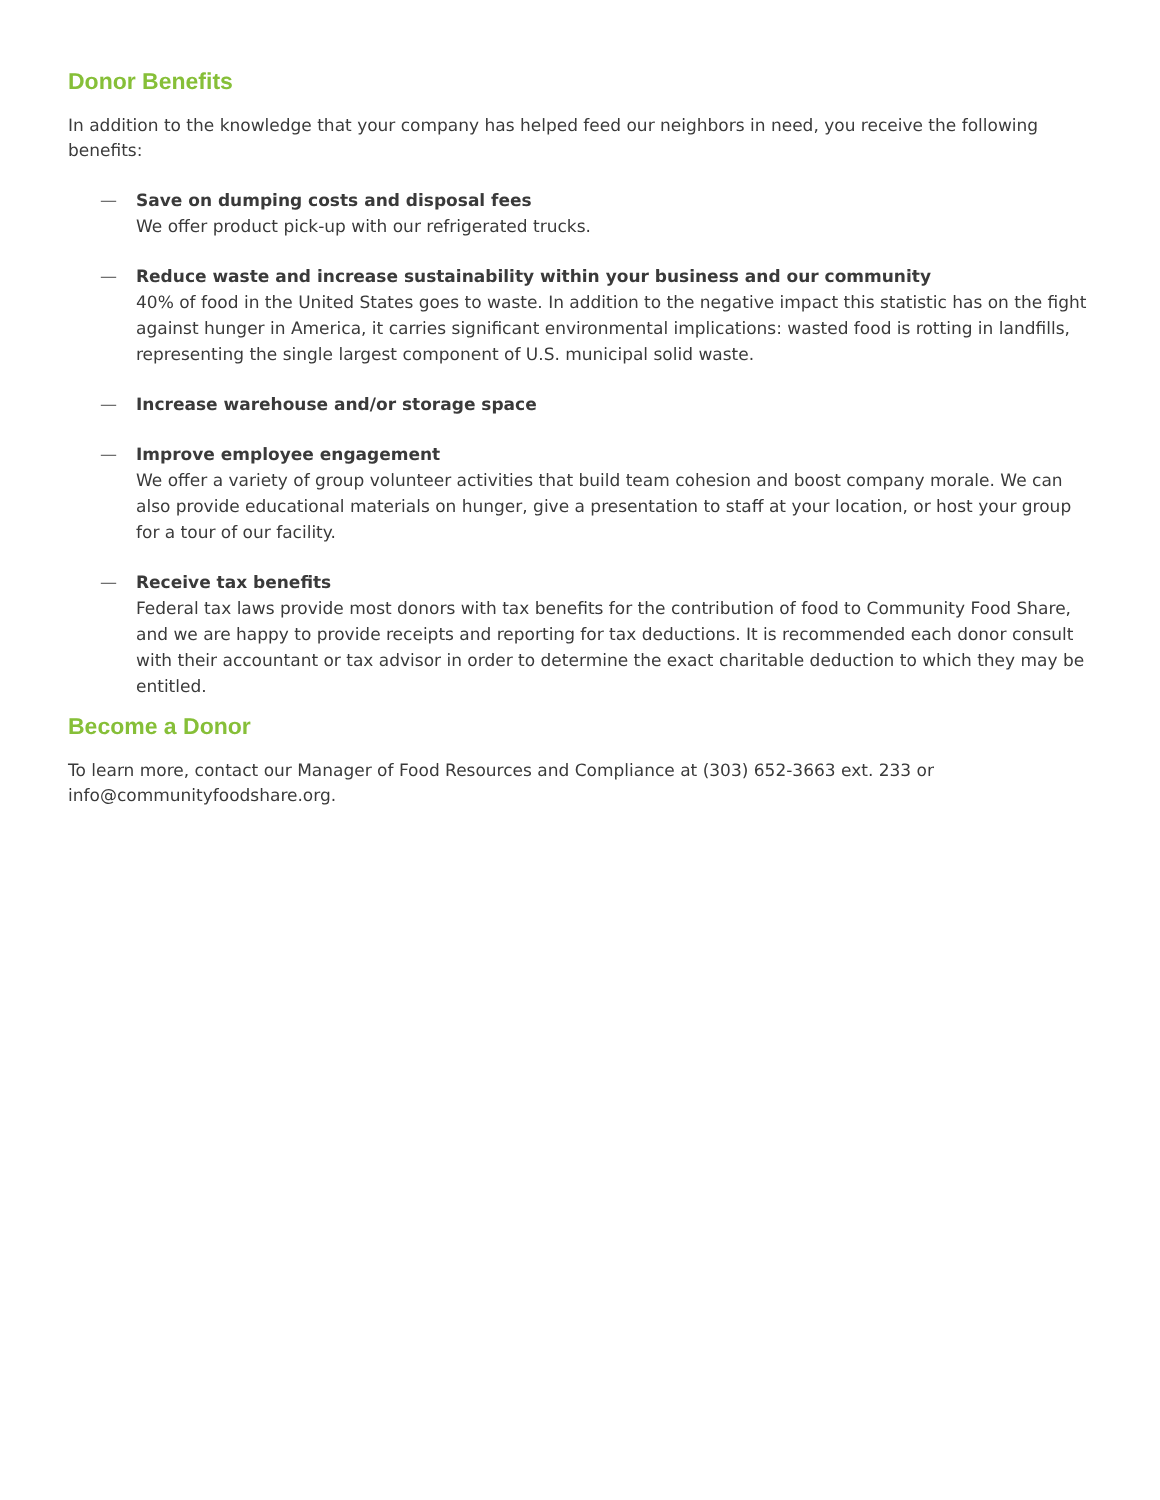Donor Benefits
In addition to the knowledge that your company has helped feed our neighbors in need, you receive the following benefits:
— Save on dumping costs and disposal fees
We offer product pick-up with our refrigerated trucks.
— Reduce waste and increase sustainability within your business and our community
40% of food in the United States goes to waste. In addition to the negative impact this statistic has on the fight against hunger in America, it carries significant environmental implications: wasted food is rotting in landfills, representing the single largest component of U.S. municipal solid waste.
— Increase warehouse and/or storage space
— Improve employee engagement
We offer a variety of group volunteer activities that build team cohesion and boost company morale. We can also provide educational materials on hunger, give a presentation to staff at your location, or host your group for a tour of our facility.
— Receive tax benefits
Federal tax laws provide most donors with tax benefits for the contribution of food to Community Food Share, and we are happy to provide receipts and reporting for tax deductions. It is recommended each donor consult with their accountant or tax advisor in order to determine the exact charitable deduction to which they may be entitled.
Become a Donor
To learn more, contact our Manager of Food Resources and Compliance at (303) 652-3663 ext. 233 or info@communityfoodshare.org.